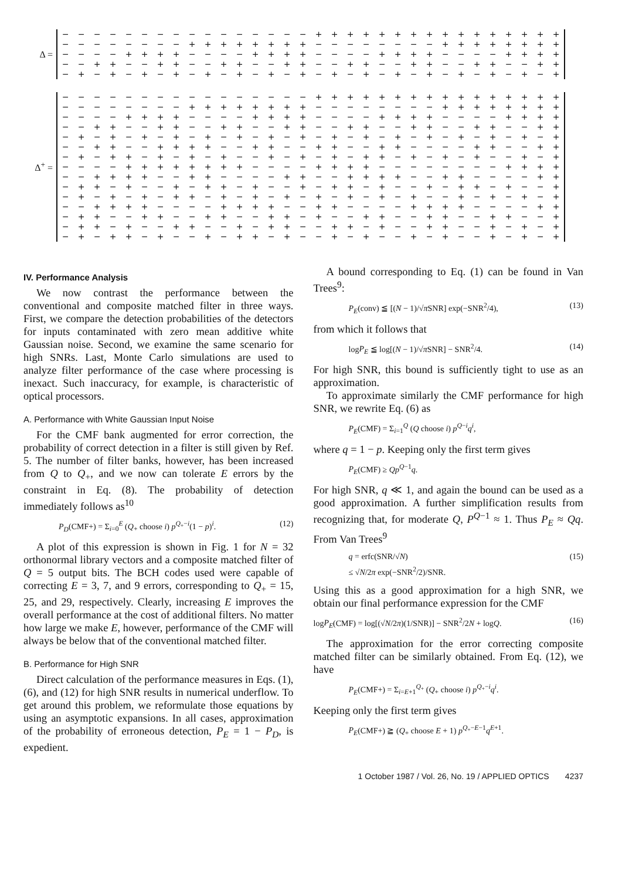Δ =
| − | − | − | − | − | − | − | − | − | − | − | − | − | − | − | − | + | + | + | + | + | + | + | + | + | + | + | + | + | + | + | + |
| − | − | − | − | − | − | − | − | + | + | + | + | + | + | + | + | − | − | − | − | − | − | − | − | + | + | + | + | + | + | + | + |
| − | − | − | − | + | + | + | + | − | − | − | − | + | + | + | + | − | − | − | − | + | + | + | + | − | − | − | − | + | + | + | + |
| − | − | + | + | − | − | + | + | − | − | + | + | − | − | + | + | − | − | + | + | − | − | + | + | − | − | + | + | − | − | + | + |
| − | + | − | + | − | + | − | + | − | + | − | + | − | + | − | + | − | + | − | + | − | + | − | + | − | + | − | + | − | + | − | + |
Δ<sup>+</sup> =
| − | − | − | − | − | − | − | − | − | − | − | − | − | − | − | − | + | + | + | + | + | + | + | + | + | + | + | + | + | + | + | + |
| − | − | − | − | − | − | − | − | + | + | + | + | + | + | + | + | − | − | − | − | − | − | − | − | + | + | + | + | + | + | + | + |
| − | − | − | − | + | + | + | + | − | − | − | − | + | + | + | + | − | − | − | − | + | + | + | + | − | − | − | − | + | + | + | + |
| − | − | + | + | − | − | + | + | − | − | + | + | − | − | + | + | − | − | + | + | − | − | + | + | − | − | + | + | − | − | + | + |
| − | + | − | + | − | + | − | + | − | + | − | + | − | + | − | + | − | + | − | + | − | + | − | + | − | + | − | + | − | + | − | + |
| − | − | + | + | − | − | + | + | + | + | − | − | + | + | − | − | + | + | − | − | + | + | − | − | − | − | + | + | − | − | + | + |
| − | + | − | + | + | − | + | − | + | − | + | − | − | + | − | + | − | + | − | + | + | − | + | − | + | − | + | − | − | + | − | + |
| − | − | − | − | + | + | + | + | + | + | + | + | − | − | − | − | + | + | + | + | − | − | − | − | − | − | − | − | + | + | + | + |
| − | − | + | + | + | + | − | − | + | + | − | − | − | − | + | + | − | − | + | + | + | + | − | − | + | + | − | − | − | − | + | + |
| − | + | + | − | + | − | − | + | − | + | + | − | + | − | − | + | − | + | + | − | + | − | − | + | − | + | + | − | + | − | − | + |
| − | + | − | + | − | + | − | + | + | − | + | − | + | − | + | − | + | − | + | − | + | − | + | − | − | + | − | + | − | + | − | + |
| − | − | + | + | + | + | − | − | − | − | + | + | + | + | − | − | + | + | − | − | − | − | + | + | + | + | − | − | − | − | + | + |
| − | + | + | − | − | + | + | − | − | + | + | − | − | + | + | − | + | − | − | + | + | − | − | + | + | − | − | + | + | − | − | + |
| − | + | + | − | + | − | − | + | + | − | − | + | − | + | + | − | − | + | + | − | + | − | − | + | + | − | − | + | − | + | − | + |
| − | + | − | + | + | − | + | − | − | + | − | + | + | − | + | − | − | + | − | + | − | − | + | − | + | − | − | + | − | + | − | + |
IV. Performance Analysis
We now contrast the performance between the conventional and composite matched filter in three ways. First, we compare the detection probabilities of the detectors for inputs contaminated with zero mean additive white Gaussian noise. Second, we examine the same scenario for high SNRs. Last, Monte Carlo simulations are used to analyze filter performance of the case where processing is inexact. Such inaccuracy, for example, is characteristic of optical processors.
A. Performance with White Gaussian Input Noise
For the CMF bank augmented for error correction, the probability of correct detection in a filter is still given by Ref. 5. The number of filter banks, however, has been increased from Q to Q<sub>+</sub>, and we now can tolerate E errors by the constraint in Eq. (8). The probability of detection immediately follows as<sup>10</sup>
P<sub>D</sub>(CMF+) = Σ<sub>i=0</sub><sup>E</sup> (Q<sub>+</sub> choose i) p<sup>Q<sub>+</sub>−i</sup>(1 − p)<sup>i</sup>. (12)
A plot of this expression is shown in Fig. 1 for N = 32 orthonormal library vectors and a composite matched filter of Q = 5 output bits. The BCH codes used were capable of correcting E = 3, 7, and 9 errors, corresponding to Q<sub>+</sub> = 15, 25, and 29, respectively. Clearly, increasing E improves the overall performance at the cost of additional filters. No matter how large we make E, however, performance of the CMF will always be below that of the conventional matched filter.
B. Performance for High SNR
Direct calculation of the performance measures in Eqs. (1), (6), and (12) for high SNR results in numerical underflow. To get around this problem, we reformulate those equations by using an asymptotic expansions. In all cases, approximation of the probability of erroneous detection, P<sub>E</sub> = 1 − P<sub>D</sub>, is expedient.
A bound corresponding to Eq. (1) can be found in Van Trees<sup>9</sup>:
P<sub>E</sub>(conv) ≦ [(N − 1)/√π SNR] exp(−SNR<sup>2</sup>/4), (13)
from which it follows that
logP<sub>E</sub> ≦ log[(N − 1)/√π SNR] − SNR<sup>2</sup>/4. (14)
For high SNR, this bound is sufficiently tight to use as an approximation.
To approximate similarly the CMF performance for high SNR, we rewrite Eq. (6) as
P<sub>E</sub>(CMF) = Σ<sub>i=1</sub><sup>Q</sup> (Q choose i) p<sup>Q−i</sup>q<sup>i</sup>,
where q = 1 − p. Keeping only the first term gives
P<sub>E</sub>(CMF) ≥ Qp<sup>Q−1</sup>q.
For high SNR, q ≪ 1, and again the bound can be used as a good approximation. A further simplification results from recognizing that, for moderate Q, P<sup>Q−1</sup> ≈ 1. Thus P<sub>E</sub> ≈ Qq. From Van Trees<sup>9</sup>
q = erfc(SNR/√N)
≤ √N/2π exp(−SNR<sup>2</sup>/2)/SNR. (15)
Using this as a good approximation for a high SNR, we obtain our final performance expression for the CMF
logP<sub>E</sub>(CMF) = log[(√N/2π)(1/SNR)] − SNR<sup>2</sup>/2N + logQ. (16)
The approximation for the error correcting composite matched filter can be similarly obtained. From Eq. (12), we have
P<sub>E</sub>(CMF+) = Σ<sub>i=E+1</sub><sup>Q<sub>+</sub></sup> (Q<sub>+</sub> choose i) p<sup>Q<sub>+</sub>−i</sup>q<sup>i</sup>.
Keeping only the first term gives
P<sub>E</sub>(CMF+) ≧ (Q<sub>+</sub> choose E + 1) p<sup>Q<sub>+</sub>−E−1</sup>q<sup>E+1</sup>.
1 October 1987 / Vol. 26, No. 19 / APPLIED OPTICS 4237